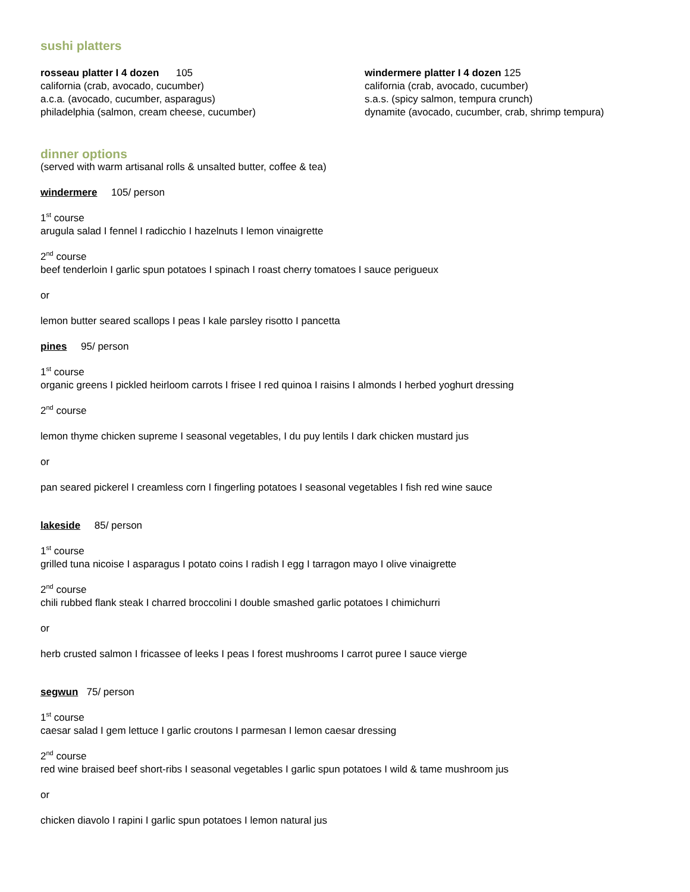sushi platters
rosseau platter I 4 dozen 105
california (crab, avocado, cucumber)
a.c.a. (avocado, cucumber, asparagus)
philadelphia (salmon, cream cheese, cucumber)
windermere platter I 4 dozen 125
california (crab, avocado, cucumber)
s.a.s. (spicy salmon, tempura crunch)
dynamite (avocado, cucumber, crab, shrimp tempura)
dinner options
(served with warm artisanal rolls & unsalted butter, coffee & tea)
windermere 105/ person
1<sup>st</sup> course
arugula salad I fennel I radicchio I hazelnuts I lemon vinaigrette
2<sup>nd</sup> course
beef tenderloin I garlic spun potatoes I spinach I roast cherry tomatoes I sauce perigueux
or
lemon butter seared scallops I peas I kale parsley risotto I pancetta
pines 95/ person
1<sup>st</sup> course
organic greens I pickled heirloom carrots I frisee I red quinoa I raisins I almonds I herbed yoghurt dressing
2<sup>nd</sup> course
lemon thyme chicken supreme I seasonal vegetables, I du puy lentils I dark chicken mustard jus
or
pan seared pickerel I creamless corn I fingerling potatoes I seasonal vegetables I fish red wine sauce
lakeside 85/ person
1<sup>st</sup> course
grilled tuna nicoise I asparagus I potato coins I radish I egg I tarragon mayo I olive vinaigrette
2<sup>nd</sup> course
chili rubbed flank steak I charred broccolini I double smashed garlic potatoes I chimichurri
or
herb crusted salmon I fricassee of leeks I peas I forest mushrooms I carrot puree I sauce vierge
segwun 75/ person
1<sup>st</sup> course
caesar salad I gem lettuce I garlic croutons I parmesan I lemon caesar dressing
2<sup>nd</sup> course
red wine braised beef short-ribs I seasonal vegetables I garlic spun potatoes I wild & tame mushroom jus
or
chicken diavolo I rapini I garlic spun potatoes I lemon natural jus